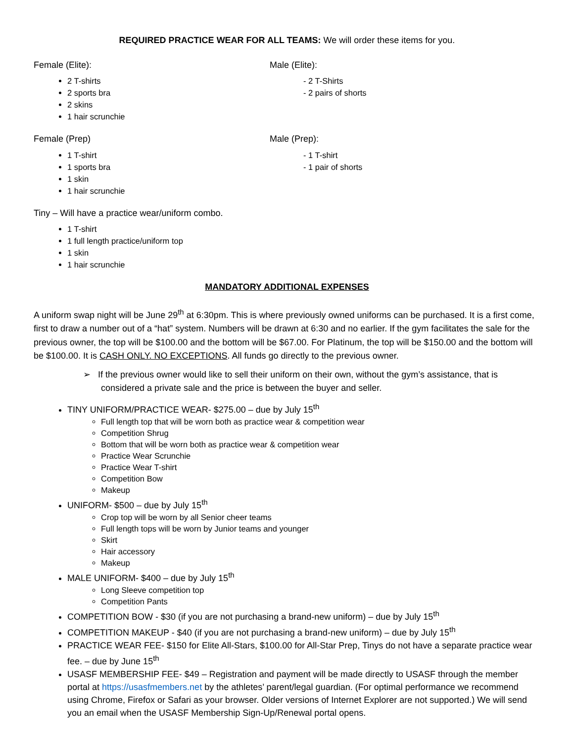REQUIRED PRACTICE WEAR FOR ALL TEAMS: We will order these items for you.
Female (Elite):
2 T-shirts
2 sports bra
2 skins
1 hair scrunchie
Male (Elite):
- 2 T-Shirts
- 2 pairs of shorts
Female (Prep)
1 T-shirt
1 sports bra
1 skin
1 hair scrunchie
Male (Prep):
- 1 T-shirt
- 1 pair of shorts
Tiny – Will have a practice wear/uniform combo.
1 T-shirt
1 full length practice/uniform top
1 skin
1 hair scrunchie
MANDATORY ADDITIONAL EXPENSES
A uniform swap night will be June 29<sup>th</sup> at 6:30pm. This is where previously owned uniforms can be purchased. It is a first come, first to draw a number out of a “hat” system. Numbers will be drawn at 6:30 and no earlier. If the gym facilitates the sale for the previous owner, the top will be $100.00 and the bottom will be $67.00. For Platinum, the top will be $150.00 and the bottom will be $100.00. It is CASH ONLY. NO EXCEPTIONS. All funds go directly to the previous owner.
➢ If the previous owner would like to sell their uniform on their own, without the gym’s assistance, that is considered a private sale and the price is between the buyer and seller.
TINY UNIFORM/PRACTICE WEAR- $275.00 – due by July 15<sup>th</sup>
Full length top that will be worn both as practice wear & competition wear
Competition Shrug
Bottom that will be worn both as practice wear & competition wear
Practice Wear Scrunchie
Practice Wear T-shirt
Competition Bow
Makeup
UNIFORM- $500 – due by July 15<sup>th</sup>
Crop top will be worn by all Senior cheer teams
Full length tops will be worn by Junior teams and younger
Skirt
Hair accessory
Makeup
MALE UNIFORM- $400 – due by July 15<sup>th</sup>
Long Sleeve competition top
Competition Pants
COMPETITION BOW - $30 (if you are not purchasing a brand-new uniform) – due by July 15<sup>th</sup>
COMPETITION MAKEUP - $40 (if you are not purchasing a brand-new uniform) – due by July 15<sup>th</sup>
PRACTICE WEAR FEE- $150 for Elite All-Stars, $100.00 for All-Star Prep, Tinys do not have a separate practice wear fee. – due by June 15<sup>th</sup>
USASF MEMBERSHIP FEE- $49 – Registration and payment will be made directly to USASF through the member portal at https://usasfmembers.net by the athletes’ parent/legal guardian. (For optimal performance we recommend using Chrome, Firefox or Safari as your browser. Older versions of Internet Explorer are not supported.) We will send you an email when the USASF Membership Sign-Up/Renewal portal opens.